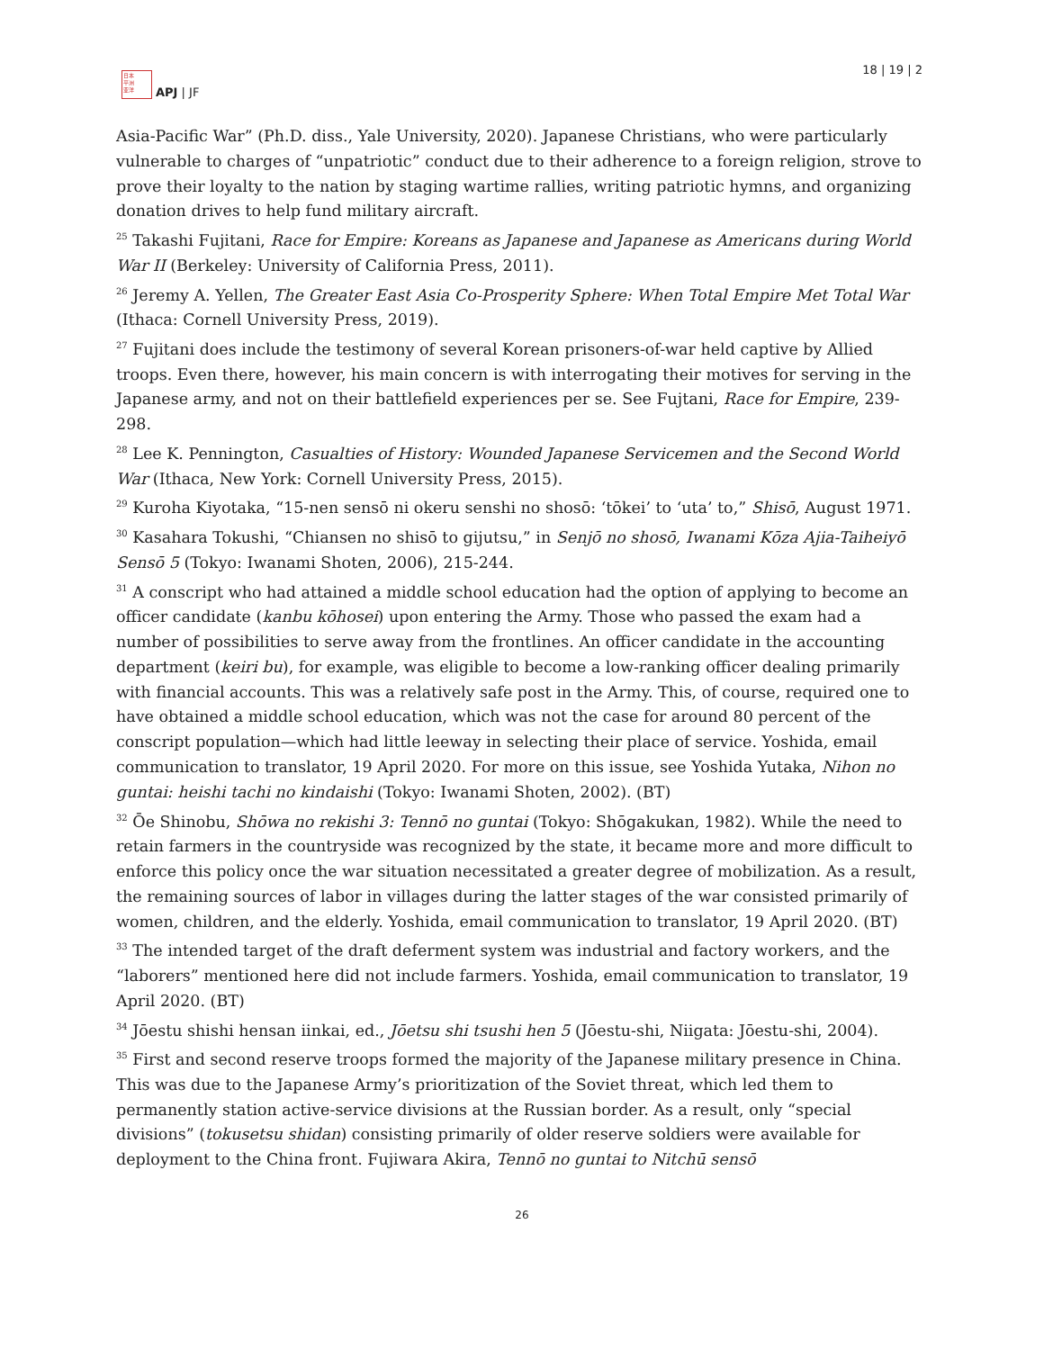日本
平洲
亚洋
APJ | JF
18 | 19 | 2
Asia-Pacific War” (Ph.D. diss., Yale University, 2020). Japanese Christians, who were particularly vulnerable to charges of “unpatriotic” conduct due to their adherence to a foreign religion, strove to prove their loyalty to the nation by staging wartime rallies, writing patriotic hymns, and organizing donation drives to help fund military aircraft.
<sup>25</sup> Takashi Fujitani, Race for Empire: Koreans as Japanese and Japanese as Americans during World War II (Berkeley: University of California Press, 2011).
<sup>26</sup> Jeremy A. Yellen, The Greater East Asia Co-Prosperity Sphere: When Total Empire Met Total War (Ithaca: Cornell University Press, 2019).
<sup>27</sup> Fujitani does include the testimony of several Korean prisoners-of-war held captive by Allied troops. Even there, however, his main concern is with interrogating their motives for serving in the Japanese army, and not on their battlefield experiences per se. See Fujtani, Race for Empire, 239-298.
<sup>28</sup> Lee K. Pennington, Casualties of History: Wounded Japanese Servicemen and the Second World War (Ithaca, New York: Cornell University Press, 2015).
<sup>29</sup> Kuroha Kiyotaka, “15-nen sensō ni okeru senshi no shosō: ‘tōkei’ to ‘uta’ to,” Shisō, August 1971.
<sup>30</sup> Kasahara Tokushi, “Chiansen no shisō to gijutsu,” in Senjō no shosō, Iwanami Kōza Ajia-Taiheiyō Sensō 5 (Tokyo: Iwanami Shoten, 2006), 215-244.
<sup>31</sup> A conscript who had attained a middle school education had the option of applying to become an officer candidate (kanbu kōhosei) upon entering the Army. Those who passed the exam had a number of possibilities to serve away from the frontlines. An officer candidate in the accounting department (keiri bu), for example, was eligible to become a low-ranking officer dealing primarily with financial accounts. This was a relatively safe post in the Army. This, of course, required one to have obtained a middle school education, which was not the case for around 80 percent of the conscript population—which had little leeway in selecting their place of service. Yoshida, email communication to translator, 19 April 2020. For more on this issue, see Yoshida Yutaka, Nihon no guntai: heishi tachi no kindaishi (Tokyo: Iwanami Shoten, 2002). (BT)
<sup>32</sup> Ōe Shinobu, Shōwa no rekishi 3: Tennō no guntai (Tokyo: Shōgakukan, 1982). While the need to retain farmers in the countryside was recognized by the state, it became more and more difficult to enforce this policy once the war situation necessitated a greater degree of mobilization. As a result, the remaining sources of labor in villages during the latter stages of the war consisted primarily of women, children, and the elderly. Yoshida, email communication to translator, 19 April 2020. (BT)
<sup>33</sup> The intended target of the draft deferment system was industrial and factory workers, and the “laborers” mentioned here did not include farmers. Yoshida, email communication to translator, 19 April 2020. (BT)
<sup>34</sup> Jōestu shishi hensan iinkai, ed., Jōetsu shi tsushi hen 5 (Jōestu-shi, Niigata: Jōestu-shi, 2004).
<sup>35</sup> First and second reserve troops formed the majority of the Japanese military presence in China. This was due to the Japanese Army’s prioritization of the Soviet threat, which led them to permanently station active-service divisions at the Russian border. As a result, only “special divisions” (tokusetsu shidan) consisting primarily of older reserve soldiers were available for deployment to the China front. Fujiwara Akira, Tennō no guntai to Nitchū sensō
26